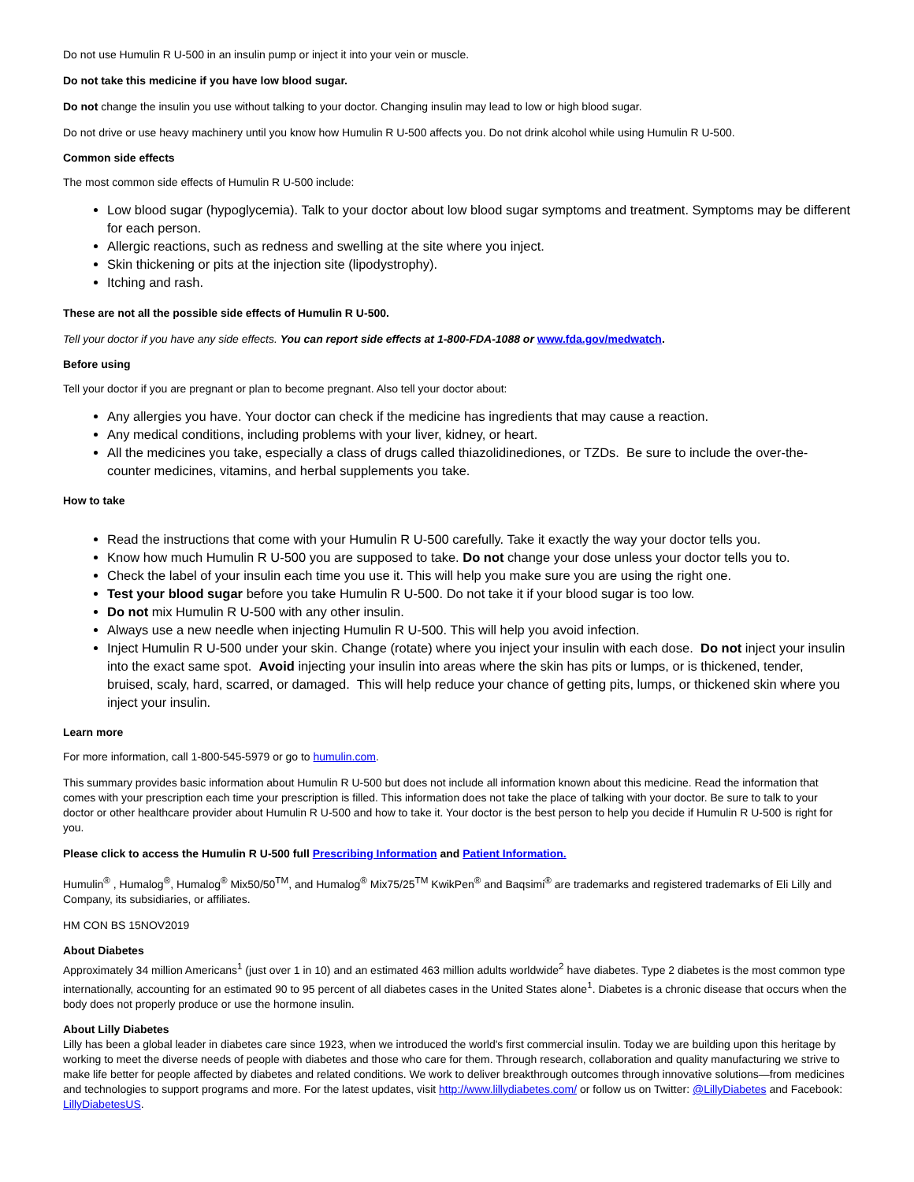Do not use Humulin R U-500 in an insulin pump or inject it into your vein or muscle.
Do not take this medicine if you have low blood sugar.
Do not change the insulin you use without talking to your doctor. Changing insulin may lead to low or high blood sugar.
Do not drive or use heavy machinery until you know how Humulin R U-500 affects you. Do not drink alcohol while using Humulin R U-500.
Common side effects
The most common side effects of Humulin R U-500 include:
Low blood sugar (hypoglycemia). Talk to your doctor about low blood sugar symptoms and treatment. Symptoms may be different for each person.
Allergic reactions, such as redness and swelling at the site where you inject.
Skin thickening or pits at the injection site (lipodystrophy).
Itching and rash.
These are not all the possible side effects of Humulin R U-500.
Tell your doctor if you have any side effects. You can report side effects at 1-800-FDA-1088 or www.fda.gov/medwatch.
Before using
Tell your doctor if you are pregnant or plan to become pregnant. Also tell your doctor about:
Any allergies you have. Your doctor can check if the medicine has ingredients that may cause a reaction.
Any medical conditions, including problems with your liver, kidney, or heart.
All the medicines you take, especially a class of drugs called thiazolidinediones, or TZDs. Be sure to include the over-the-counter medicines, vitamins, and herbal supplements you take.
How to take
Read the instructions that come with your Humulin R U-500 carefully. Take it exactly the way your doctor tells you.
Know how much Humulin R U-500 you are supposed to take. Do not change your dose unless your doctor tells you to.
Check the label of your insulin each time you use it. This will help you make sure you are using the right one.
Test your blood sugar before you take Humulin R U-500. Do not take it if your blood sugar is too low.
Do not mix Humulin R U-500 with any other insulin.
Always use a new needle when injecting Humulin R U-500. This will help you avoid infection.
Inject Humulin R U-500 under your skin. Change (rotate) where you inject your insulin with each dose. Do not inject your insulin into the exact same spot. Avoid injecting your insulin into areas where the skin has pits or lumps, or is thickened, tender, bruised, scaly, hard, scarred, or damaged. This will help reduce your chance of getting pits, lumps, or thickened skin where you inject your insulin.
Learn more
For more information, call 1-800-545-5979 or go to humulin.com.
This summary provides basic information about Humulin R U-500 but does not include all information known about this medicine. Read the information that comes with your prescription each time your prescription is filled. This information does not take the place of talking with your doctor. Be sure to talk to your doctor or other healthcare provider about Humulin R U-500 and how to take it. Your doctor is the best person to help you decide if Humulin R U-500 is right for you.
Please click to access the Humulin R U-500 full Prescribing Information and Patient Information.
Humulin<sup>®</sup> , Humalog<sup>®</sup>, Humalog<sup>®</sup> Mix50/50<sup>TM</sup>, and Humalog<sup>®</sup> Mix75/25<sup>TM</sup> KwikPen<sup>®</sup> and Baqsimi<sup>®</sup> are trademarks and registered trademarks of Eli Lilly and Company, its subsidiaries, or affiliates.
HM CON BS 15NOV2019
About Diabetes
Approximately 34 million Americans<sup>1</sup> (just over 1 in 10) and an estimated 463 million adults worldwide<sup>2</sup> have diabetes. Type 2 diabetes is the most common type internationally, accounting for an estimated 90 to 95 percent of all diabetes cases in the United States alone<sup>1</sup>. Diabetes is a chronic disease that occurs when the body does not properly produce or use the hormone insulin.
About Lilly Diabetes
Lilly has been a global leader in diabetes care since 1923, when we introduced the world's first commercial insulin. Today we are building upon this heritage by working to meet the diverse needs of people with diabetes and those who care for them. Through research, collaboration and quality manufacturing we strive to make life better for people affected by diabetes and related conditions. We work to deliver breakthrough outcomes through innovative solutions—from medicines and technologies to support programs and more. For the latest updates, visit http://www.lillydiabetes.com/ or follow us on Twitter: @LillyDiabetes and Facebook: LillyDiabetesUS.